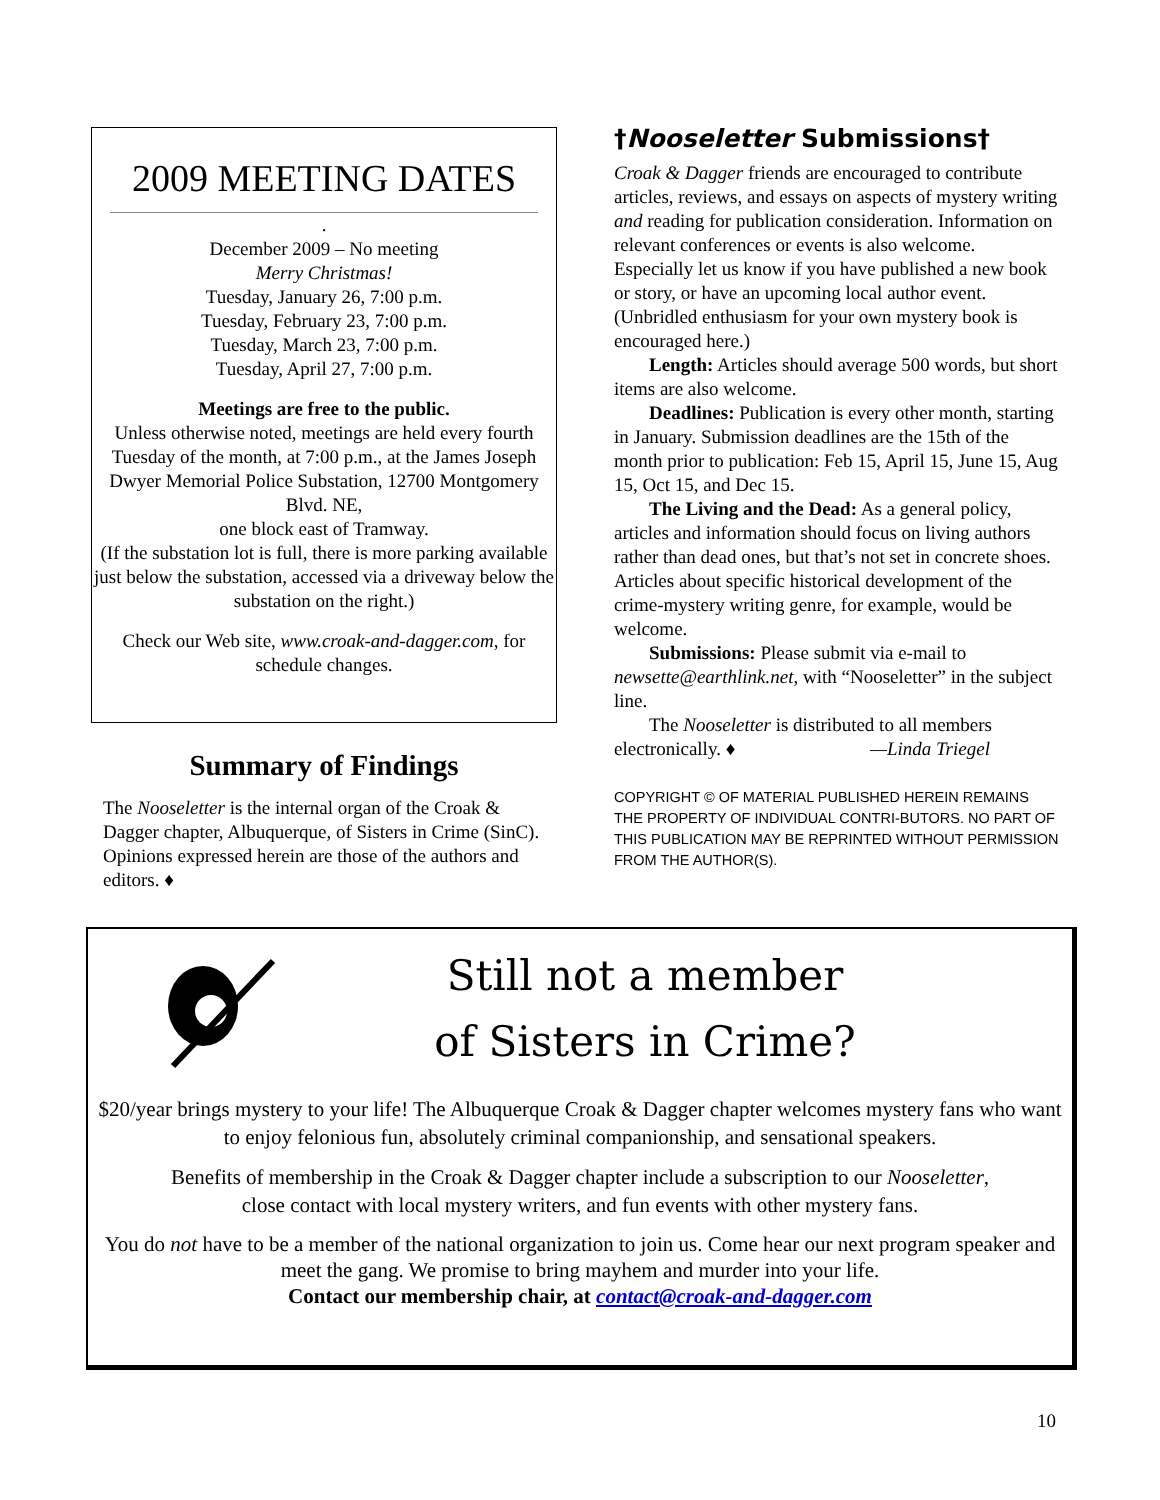2009 MEETING DATES
.
December 2009 – No meeting
Merry Christmas!
Tuesday, January 26, 7:00 p.m.
Tuesday, February 23, 7:00 p.m.
Tuesday, March 23, 7:00 p.m.
Tuesday, April 27, 7:00 p.m.
Meetings are free to the public.
Unless otherwise noted, meetings are held every fourth Tuesday of the month, at 7:00 p.m., at the James Joseph Dwyer Memorial Police Substation, 12700 Montgomery Blvd. NE,
one block east of Tramway.
(If the substation lot is full, there is more parking available just below the substation, accessed via a driveway below the substation on the right.)
Check our Web site, www.croak-and-dagger.com, for schedule changes.
Summary of Findings
The Nooseletter is the internal organ of the Croak & Dagger chapter, Albuquerque, of Sisters in Crime (SinC). Opinions expressed herein are those of the authors and editors. ♦
†Nooseletter Submissions†
Croak & Dagger friends are encouraged to contribute articles, reviews, and essays on aspects of mystery writing and reading for publication consideration. Information on relevant conferences or events is also welcome. Especially let us know if you have published a new book or story, or have an upcoming local author event. (Unbridled enthusiasm for your own mystery book is encouraged here.)
Length: Articles should average 500 words, but short items are also welcome.
Deadlines: Publication is every other month, starting in January. Submission deadlines are the 15th of the month prior to publication: Feb 15, April 15, June 15, Aug 15, Oct 15, and Dec 15.
The Living and the Dead: As a general policy, articles and information should focus on living authors rather than dead ones, but that’s not set in concrete shoes. Articles about specific historical development of the crime-mystery writing genre, for example, would be welcome.
Submissions: Please submit via e-mail to newsette@earthlink.net, with “Nooseletter” in the subject line.
The Nooseletter is distributed to all members electronically. ♦ —Linda Triegel
COPYRIGHT © OF MATERIAL PUBLISHED HEREIN REMAINS THE PROPERTY OF INDIVIDUAL CONTRI-BUTORS. NO PART OF THIS PUBLICATION MAY BE REPRINTED WITHOUT PERMISSION FROM THE AUTHOR(S).
Still not a member
of Sisters in Crime?
$20/year brings mystery to your life! The Albuquerque Croak & Dagger chapter welcomes mystery fans who want to enjoy felonious fun, absolutely criminal companionship, and sensational speakers.
Benefits of membership in the Croak & Dagger chapter include a subscription to our Nooseletter,
close contact with local mystery writers, and fun events with other mystery fans.
You do not have to be a member of the national organization to join us. Come hear our next program speaker and meet the gang. We promise to bring mayhem and murder into your life.
Contact our membership chair, at contact@croak-and-dagger.com
10